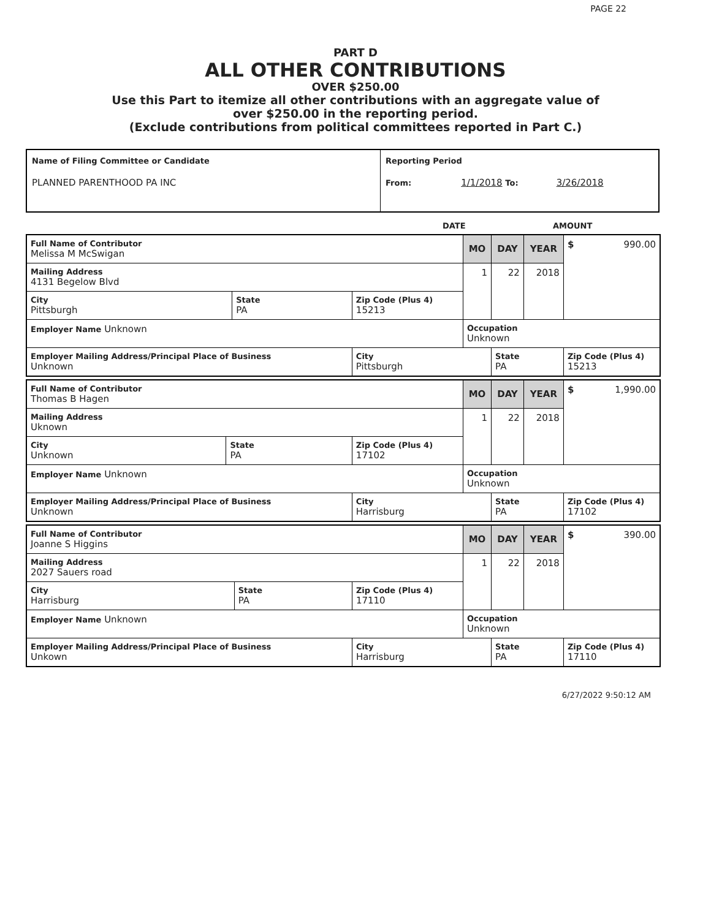PAGE 22
PART D
ALL OTHER CONTRIBUTIONS
OVER $250.00
Use this Part to itemize all other contributions with an aggregate value of
over $250.00 in the reporting period.
(Exclude contributions from political committees reported in Part C.)
| Name of Filing Committee or Candidate PLANNED PARENTHOOD PA INC | Reporting Period From: 1/1/2018 To: 3/26/2018 |
| | DATE | AMOUNT |
| Full Name of Contributor Melissa M McSwigan | | | MO | DAY | YEAR | $ 990.00 |
| Mailing Address 4131 Begelow Blvd | | | 1 | 22 | 2018 | |
| City Pittsburgh | State PA | Zip Code (Plus 4) 15213 | | | | |
| Employer Name Unknown | | | Occupation Unknown | | | |
| Employer Mailing Address/Principal Place of Business Unknown | | City Pittsburgh | | State PA | | Zip Code (Plus 4) 15213 |
| Full Name of Contributor Thomas B Hagen | | | MO | DAY | YEAR | $ 1,990.00 |
| Mailing Address Uknown | | | 1 | 22 | 2018 | |
| City Unknown | State PA | Zip Code (Plus 4) 17102 | | | | |
| Employer Name Unknown | | | Occupation Unknown | | | |
| Employer Mailing Address/Principal Place of Business Unknown | | City Harrisburg | | State PA | | Zip Code (Plus 4) 17102 |
| Full Name of Contributor Joanne S Higgins | | | MO | DAY | YEAR | $ 390.00 |
| Mailing Address 2027 Sauers road | | | 1 | 22 | 2018 | |
| City Harrisburg | State PA | Zip Code (Plus 4) 17110 | | | | |
| Employer Name Unknown | | | Occupation Unknown | | | |
| Employer Mailing Address/Principal Place of Business Unkown | | City Harrisburg | | State PA | | Zip Code (Plus 4) 17110 |
6/27/2022 9:50:12 AM